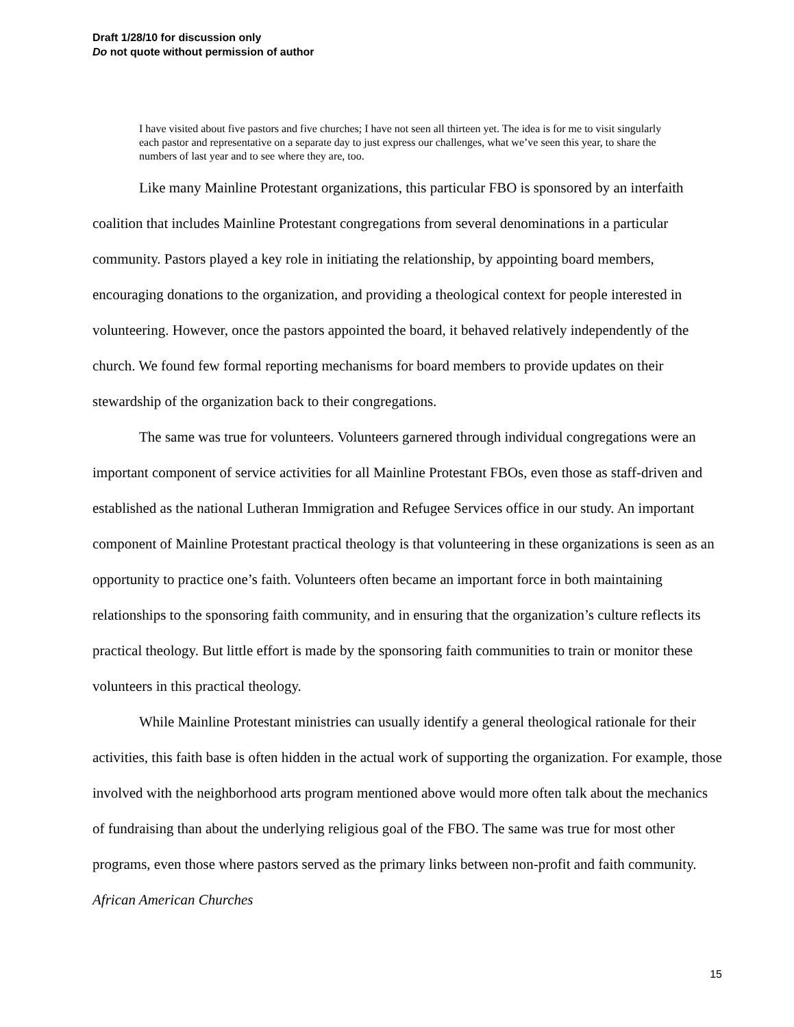Draft 1/28/10 for discussion only
Do not quote without permission of author
I have visited about five pastors and five churches; I have not seen all thirteen yet. The idea is for me to visit singularly each pastor and representative on a separate day to just express our challenges, what we’ve seen this year, to share the numbers of last year and to see where they are, too.
Like many Mainline Protestant organizations, this particular FBO is sponsored by an interfaith coalition that includes Mainline Protestant congregations from several denominations in a particular community. Pastors played a key role in initiating the relationship, by appointing board members, encouraging donations to the organization, and providing a theological context for people interested in volunteering. However, once the pastors appointed the board, it behaved relatively independently of the church. We found few formal reporting mechanisms for board members to provide updates on their stewardship of the organization back to their congregations.
The same was true for volunteers. Volunteers garnered through individual congregations were an important component of service activities for all Mainline Protestant FBOs, even those as staff-driven and established as the national Lutheran Immigration and Refugee Services office in our study. An important component of Mainline Protestant practical theology is that volunteering in these organizations is seen as an opportunity to practice one’s faith. Volunteers often became an important force in both maintaining relationships to the sponsoring faith community, and in ensuring that the organization’s culture reflects its practical theology. But little effort is made by the sponsoring faith communities to train or monitor these volunteers in this practical theology.
While Mainline Protestant ministries can usually identify a general theological rationale for their activities, this faith base is often hidden in the actual work of supporting the organization. For example, those involved with the neighborhood arts program mentioned above would more often talk about the mechanics of fundraising than about the underlying religious goal of the FBO. The same was true for most other programs, even those where pastors served as the primary links between non-profit and faith community.
African American Churches
15